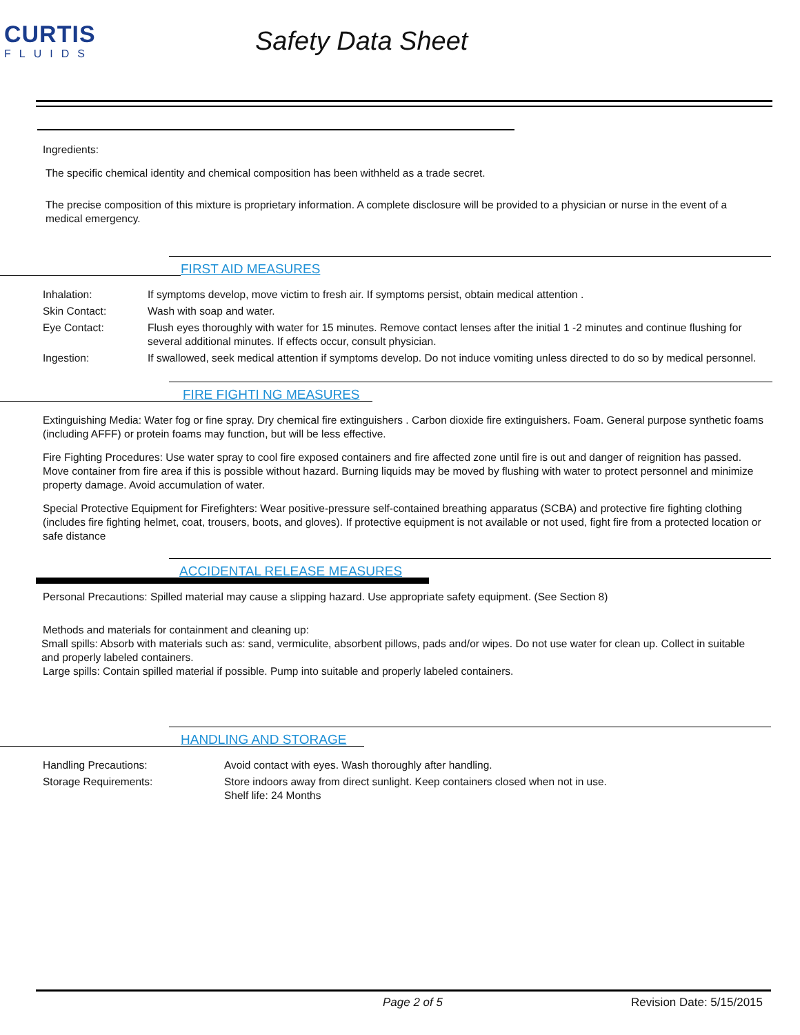CURTIS
FLUIDS
Safety Data Sheet
Ingredients:
The specific chemical identity and chemical composition has been withheld as a trade secret.
The precise composition of this mixture is proprietary information. A complete disclosure will be provided to a physician or nurse in the event of a medical emergency.
FIRST AID MEASURES
Inhalation: If symptoms develop, move victim to fresh air. If symptoms persist, obtain medical attention .
Skin Contact: Wash with soap and water.
Eye Contact: Flush eyes thoroughly with water for 15 minutes. Remove contact lenses after the initial 1 -2 minutes and continue flushing for several additional minutes. If effects occur, consult physician.
Ingestion: If swallowed, seek medical attention if symptoms develop. Do not induce vomiting unless directed to do so by medical personnel.
FIRE FIGHTI NG MEASURES
Extinguishing Media: Water fog or fine spray. Dry chemical fire extinguishers . Carbon dioxide fire extinguishers. Foam. General purpose synthetic foams (including AFFF) or protein foams may function, but will be less effective.
Fire Fighting Procedures: Use water spray to cool fire exposed containers and fire affected zone until fire is out and danger of reignition has passed. Move container from fire area if this is possible without hazard. Burning liquids may be moved by flushing with water to protect personnel and minimize property damage. Avoid accumulation of water.
Special Protective Equipment for Firefighters: Wear positive-pressure self-contained breathing apparatus (SCBA) and protective fire fighting clothing (includes fire fighting helmet, coat, trousers, boots, and gloves). If protective equipment is not available or not used, fight fire from a protected location or safe distance
ACCIDENTAL RELEASE MEASURES
Personal Precautions: Spilled material may cause a slipping hazard. Use appropriate safety equipment. (See Section 8)
Methods and materials for containment and cleaning up:
Small spills: Absorb with materials such as: sand, vermiculite, absorbent pillows, pads and/or wipes. Do not use water for clean up. Collect in suitable and properly labeled containers.
Large spills: Contain spilled material if possible. Pump into suitable and properly labeled containers.
HANDLING AND STORAGE
Handling Precautions: Avoid contact with eyes. Wash thoroughly after handling.
Storage Requirements: Store indoors away from direct sunlight. Keep containers closed when not in use.
Shelf life: 24 Months
Page 2 of 5 Revision Date: 5/15/2015